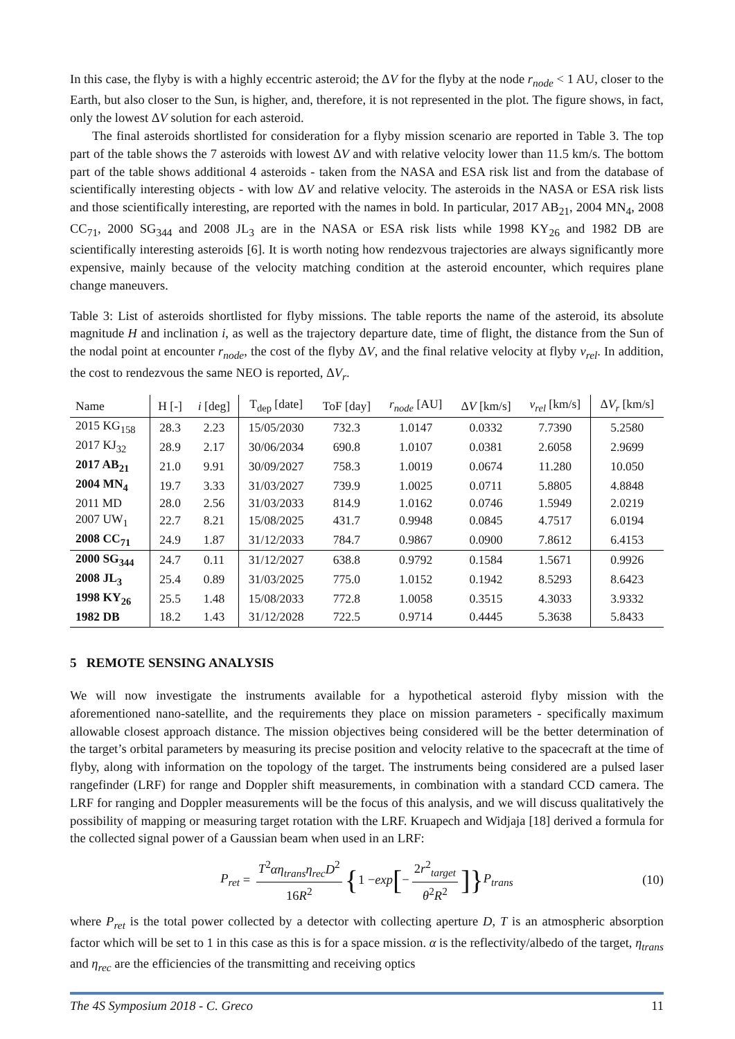In this case, the flyby is with a highly eccentric asteroid; the ΔV for the flyby at the node r<sub>node</sub> < 1 AU, closer to the Earth, but also closer to the Sun, is higher, and, therefore, it is not represented in the plot. The figure shows, in fact, only the lowest ΔV solution for each asteroid.
The final asteroids shortlisted for consideration for a flyby mission scenario are reported in Table 3. The top part of the table shows the 7 asteroids with lowest ΔV and with relative velocity lower than 11.5 km/s. The bottom part of the table shows additional 4 asteroids - taken from the NASA and ESA risk list and from the database of scientifically interesting objects - with low ΔV and relative velocity. The asteroids in the NASA or ESA risk lists and those scientifically interesting, are reported with the names in bold. In particular, 2017 AB<sub>21</sub>, 2004 MN<sub>4</sub>, 2008 CC<sub>71</sub>, 2000 SG<sub>344</sub> and 2008 JL<sub>3</sub> are in the NASA or ESA risk lists while 1998 KY<sub>26</sub> and 1982 DB are scientifically interesting asteroids [6]. It is worth noting how rendezvous trajectories are always significantly more expensive, mainly because of the velocity matching condition at the asteroid encounter, which requires plane change maneuvers.
Table 3: List of asteroids shortlisted for flyby missions. The table reports the name of the asteroid, its absolute magnitude H and inclination i, as well as the trajectory departure date, time of flight, the distance from the Sun of the nodal point at encounter r<sub>node</sub>, the cost of the flyby ΔV, and the final relative velocity at flyby v<sub>rel</sub>. In addition, the cost to rendezvous the same NEO is reported, ΔV<sub>r</sub>.
| Name | H [-] | i [deg] | T<sub>dep</sub> [date] | ToF [day] | r<sub>node</sub> [AU] | Δ V [km/s] | v<sub>rel</sub> [km/s] | Δ V<sub>r</sub> [km/s] |
| --- | --- | --- | --- | --- | --- | --- | --- | --- |
| 2015 KG<sub>158</sub> | 28.3 | 2.23 | 15/05/2030 | 732.3 | 1.0147 | 0.0332 | 7.7390 | 5.2580 |
| 2017 KJ<sub>32</sub> | 28.9 | 2.17 | 30/06/2034 | 690.8 | 1.0107 | 0.0381 | 2.6058 | 2.9699 |
| 2017 AB<sub>21</sub> | 21.0 | 9.91 | 30/09/2027 | 758.3 | 1.0019 | 0.0674 | 11.280 | 10.050 |
| 2004 MN<sub>4</sub> | 19.7 | 3.33 | 31/03/2027 | 739.9 | 1.0025 | 0.0711 | 5.8805 | 4.8848 |
| 2011 MD | 28.0 | 2.56 | 31/03/2033 | 814.9 | 1.0162 | 0.0746 | 1.5949 | 2.0219 |
| 2007 UW<sub>1</sub> | 22.7 | 8.21 | 15/08/2025 | 431.7 | 0.9948 | 0.0845 | 4.7517 | 6.0194 |
| 2008 CC<sub>71</sub> | 24.9 | 1.87 | 31/12/2033 | 784.7 | 0.9867 | 0.0900 | 7.8612 | 6.4153 |
| 2000 SG<sub>344</sub> | 24.7 | 0.11 | 31/12/2027 | 638.8 | 0.9792 | 0.1584 | 1.5671 | 0.9926 |
| 2008 JL<sub>3</sub> | 25.4 | 0.89 | 31/03/2025 | 775.0 | 1.0152 | 0.1942 | 8.5293 | 8.6423 |
| 1998 KY<sub>26</sub> | 25.5 | 1.48 | 15/08/2033 | 772.8 | 1.0058 | 0.3515 | 4.3033 | 3.9332 |
| 1982 DB | 18.2 | 1.43 | 31/12/2028 | 722.5 | 0.9714 | 0.4445 | 5.3638 | 5.8433 |
5 REMOTE SENSING ANALYSIS
We will now investigate the instruments available for a hypothetical asteroid flyby mission with the aforementioned nano-satellite, and the requirements they place on mission parameters - specifically maximum allowable closest approach distance. The mission objectives being considered will be the better determination of the target’s orbital parameters by measuring its precise position and velocity relative to the spacecraft at the time of flyby, along with information on the topology of the target. The instruments being considered are a pulsed laser rangefinder (LRF) for range and Doppler shift measurements, in combination with a standard CCD camera. The LRF for ranging and Doppler measurements will be the focus of this analysis, and we will discuss qualitatively the possibility of mapping or measuring target rotation with the LRF. Kruapech and Widjaja [18] derived a formula for the collected signal power of a Gaussian beam when used in an LRF:
P<sub>ret</sub> = T<sup>2</sup>αη<sub>trans</sub>η<sub>rec</sub>D<sup>2</sup> 16R<sup>2</sup> { 1 − exp [− 2r<sup>2</sup><sub>target</sub> θ<sup>2</sup>R<sup>2</sup>]} P<sub>trans</sub> (10)
where P<sub>ret</sub> is the total power collected by a detector with collecting aperture D, T is an atmospheric absorption factor which will be set to 1 in this case as this is for a space mission. α is the reflectivity/albedo of the target, η<sub>trans</sub> and η<sub>rec</sub> are the efficiencies of the transmitting and receiving optics
The 4S Symposium 2018 - C. Greco 11